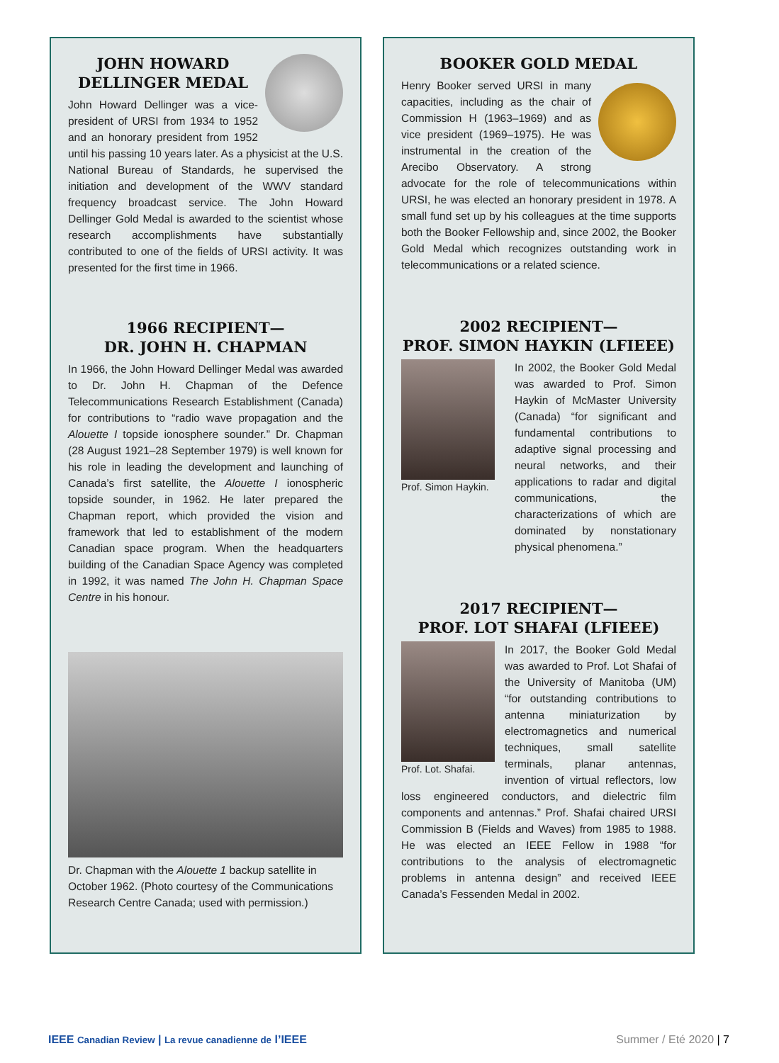JOHN HOWARD
DELLINGER MEDAL
John Howard Dellinger was a vice-president of URSI from 1934 to 1952 and an honorary president from 1952 until his passing 10 years later. As a physicist at the U.S. National Bureau of Standards, he supervised the initiation and development of the WWV standard frequency broadcast service. The John Howard Dellinger Gold Medal is awarded to the scientist whose research accomplishments have substantially contributed to one of the fields of URSI activity. It was presented for the first time in 1966.
1966 RECIPIENT—
DR. JOHN H. CHAPMAN
In 1966, the John Howard Dellinger Medal was awarded to Dr. John H. Chapman of the Defence Telecommunications Research Establishment (Canada) for contributions to “radio wave propagation and the Alouette I topside ionosphere sounder.” Dr. Chapman (28 August 1921–28 September 1979) is well known for his role in leading the development and launching of Canada’s first satellite, the Alouette I ionospheric topside sounder, in 1962. He later prepared the Chapman report, which provided the vision and framework that led to establishment of the modern Canadian space program. When the headquarters building of the Canadian Space Agency was completed in 1992, it was named The John H. Chapman Space Centre in his honour.
Dr. Chapman with the Alouette 1 backup satellite in October 1962. (Photo courtesy of the Communications Research Centre Canada; used with permission.)
BOOKER GOLD MEDAL
Henry Booker served URSI in many capacities, including as the chair of Commission H (1963–1969) and as vice president (1969–1975). He was instrumental in the creation of the Arecibo Observatory. A strong advocate for the role of telecommunications within URSI, he was elected an honorary president in 1978. A small fund set up by his colleagues at the time supports both the Booker Fellowship and, since 2002, the Booker Gold Medal which recognizes outstanding work in telecommunications or a related science.
2002 RECIPIENT—
PROF. SIMON HAYKIN (LFIEEE)
Prof. Simon Haykin.
In 2002, the Booker Gold Medal was awarded to Prof. Simon Haykin of McMaster University (Canada) “for significant and fundamental contributions to adaptive signal processing and neural networks, and their applications to radar and digital communications, the characterizations of which are dominated by nonstationary physical phenomena.”
2017 RECIPIENT—
PROF. LOT SHAFAI (LFIEEE)
Prof. Lot. Shafai.
In 2017, the Booker Gold Medal was awarded to Prof. Lot Shafai of the University of Manitoba (UM) “for outstanding contributions to antenna miniaturization by electromagnetics and numerical techniques, small satellite terminals, planar antennas, invention of virtual reflectors, low loss engineered conductors, and dielectric film components and antennas.” Prof. Shafai chaired URSI Commission B (Fields and Waves) from 1985 to 1988. He was elected an IEEE Fellow in 1988 “for contributions to the analysis of electromagnetic problems in antenna design” and received IEEE Canada’s Fessenden Medal in 2002.
IEEE Canadian Review | La revue canadienne de l’IEEE Summer / Eté 2020 | 7